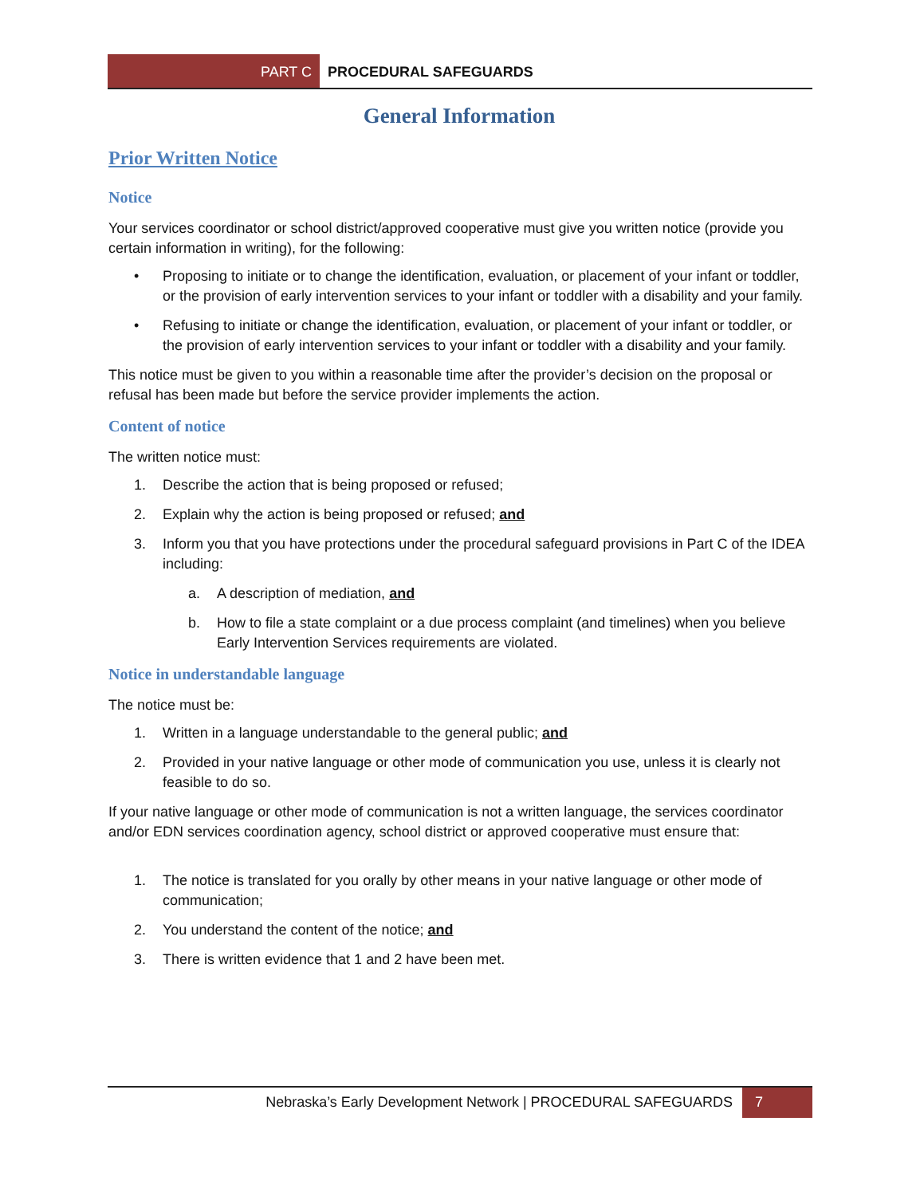PART C PROCEDURAL SAFEGUARDS
General Information
Prior Written Notice
Notice
Your services coordinator or school district/approved cooperative must give you written notice (provide you certain information in writing), for the following:
• Proposing to initiate or to change the identification, evaluation, or placement of your infant or toddler, or the provision of early intervention services to your infant or toddler with a disability and your family.
• Refusing to initiate or change the identification, evaluation, or placement of your infant or toddler, or the provision of early intervention services to your infant or toddler with a disability and your family.
This notice must be given to you within a reasonable time after the provider’s decision on the proposal or refusal has been made but before the service provider implements the action.
Content of notice
The written notice must:
1. Describe the action that is being proposed or refused;
2. Explain why the action is being proposed or refused; and
3. Inform you that you have protections under the procedural safeguard provisions in Part C of the IDEA including:
a. A description of mediation, and
b. How to file a state complaint or a due process complaint (and timelines) when you believe Early Intervention Services requirements are violated.
Notice in understandable language
The notice must be:
1. Written in a language understandable to the general public; and
2. Provided in your native language or other mode of communication you use, unless it is clearly not feasible to do so.
If your native language or other mode of communication is not a written language, the services coordinator and/or EDN services coordination agency, school district or approved cooperative must ensure that:
1. The notice is translated for you orally by other means in your native language or other mode of communication;
2. You understand the content of the notice; and
3. There is written evidence that 1 and 2 have been met.
Nebraska’s Early Development Network | PROCEDURAL SAFEGUARDS
7